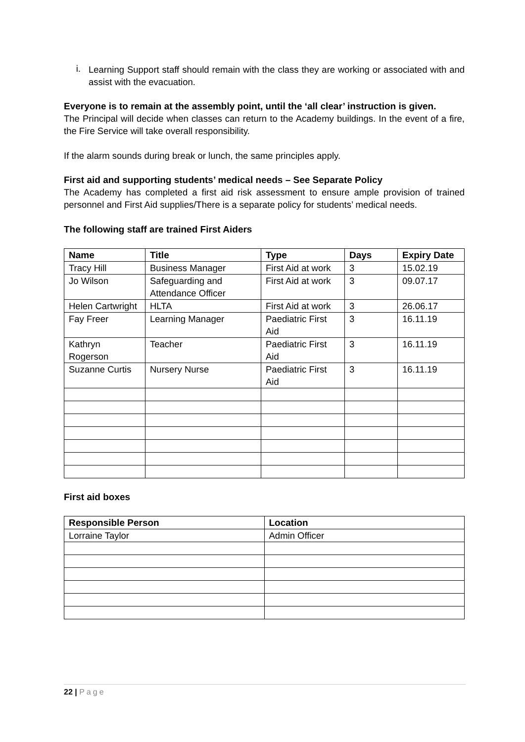i.
Learning Support staff should remain with the class they are working or associated with and assist with the evacuation.
Everyone is to remain at the assembly point, until the ‘all clear’ instruction is given.
The Principal will decide when classes can return to the Academy buildings. In the event of a fire, the Fire Service will take overall responsibility.
If the alarm sounds during break or lunch, the same principles apply.
First aid and supporting students’ medical needs – See Separate Policy
The Academy has completed a first aid risk assessment to ensure ample provision of trained personnel and First Aid supplies/There is a separate policy for students’ medical needs.
The following staff are trained First Aiders
| Name | Title | Type | Days | Expiry Date |
| --- | --- | --- | --- | --- |
| Tracy Hill | Business Manager | First Aid at work | 3 | 15.02.19 |
| Jo Wilson | Safeguarding and Attendance Officer | First Aid at work | 3 | 09.07.17 |
| Helen Cartwright | HLTA | First Aid at work | 3 | 26.06.17 |
| Fay Freer | Learning Manager | Paediatric First Aid | 3 | 16.11.19 |
| Kathryn Rogerson | Teacher | Paediatric First Aid | 3 | 16.11.19 |
| Suzanne Curtis | Nursery Nurse | Paediatric First Aid | 3 | 16.11.19 |
First aid boxes
| Responsible Person | Location |
| --- | --- |
| Lorraine Taylor | Admin Officer |
22 | Page